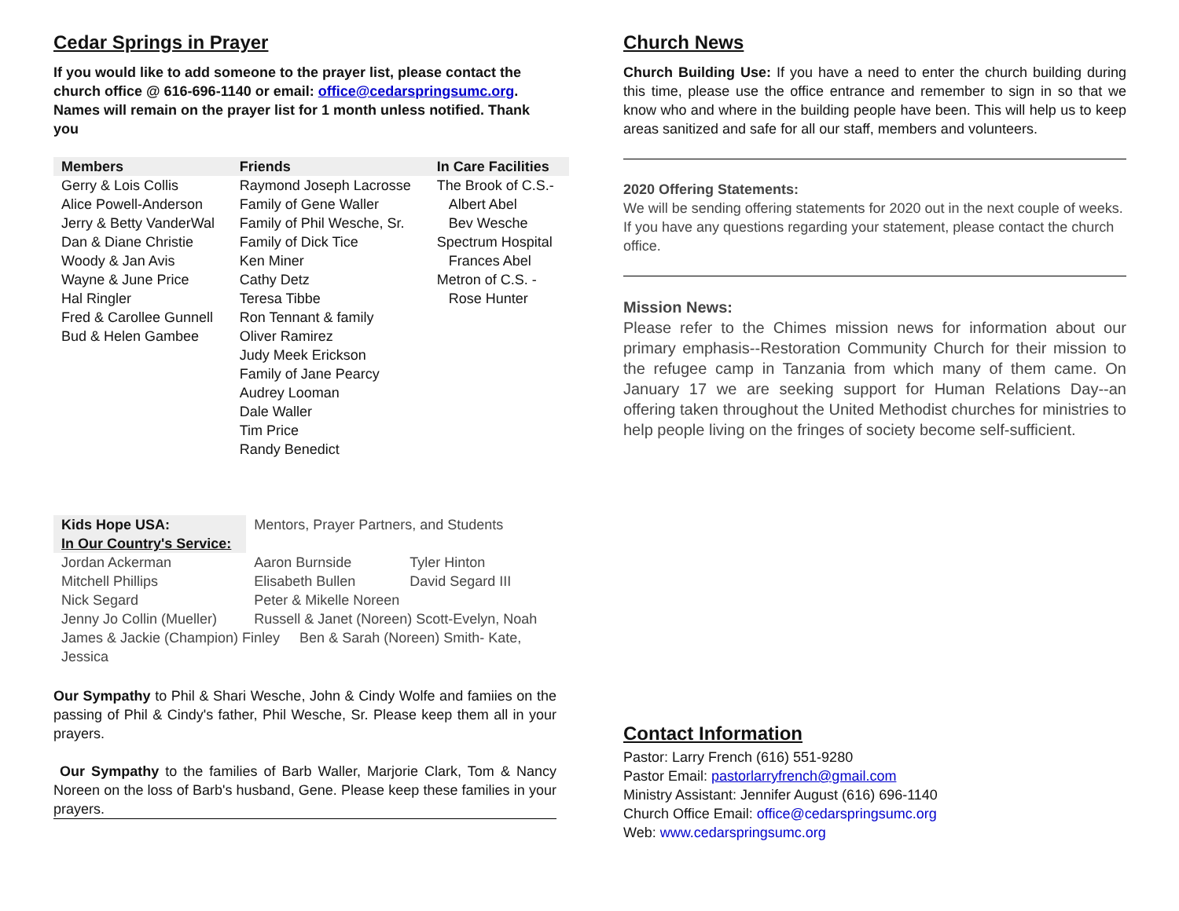Cedar Springs in Prayer
If you would like to add someone to the prayer list, please contact the church office @ 616-696-1140 or email: office@cedarspringsumc.org.
Names will remain on the prayer list for 1 month unless notified. Thank you
| Members | Friends | In Care Facilities |
| --- | --- | --- |
| Gerry & Lois Collis Alice Powell-Anderson Jerry & Betty VanderWal Dan & Diane Christie Woody & Jan Avis Wayne & June Price Hal Ringler Fred & Carollee Gunnell Bud & Helen Gambee | Raymond Joseph Lacrosse Family of Gene Waller Family of Phil Wesche, Sr. Family of Dick Tice Ken Miner Cathy Detz Teresa Tibbe Ron Tennant & family Oliver Ramirez Judy Meek Erickson Family of Jane Pearcy Audrey Looman Dale Waller Tim Price Randy Benedict | The Brook of C.S.- Albert Abel Bev Wesche Spectrum Hospital Frances Abel Metron of C.S. - Rose Hunter |
| Kids Hope USA: In Our Country's Service: | Mentors, Prayer Partners, and Students | |
| Jordan Ackerman | Aaron Burnside | Tyler Hinton |
| Mitchell Phillips | Elisabeth Bullen | David Segard III |
| Nick Segard | Peter & Mikelle Noreen | |
| Jenny Jo Collin (Mueller) | Russell & Janet (Noreen) Scott-Evelyn, Noah | |
| James & Jackie (Champion) Finley Ben & Sarah (Noreen) Smith- Kate, Jessica | | |
Our Sympathy to Phil & Shari Wesche, John & Cindy Wolfe and famiies on the passing of Phil & Cindy's father, Phil Wesche, Sr. Please keep them all in your prayers.
Our Sympathy to the families of Barb Waller, Marjorie Clark, Tom & Nancy Noreen on the loss of Barb's husband, Gene. Please keep these families in your prayers.
Church News
Church Building Use: If you have a need to enter the church building during this time, please use the office entrance and remember to sign in so that we know who and where in the building people have been. This will help us to keep areas sanitized and safe for all our staff, members and volunteers.
2020 Offering Statements:
We will be sending offering statements for 2020 out in the next couple of weeks. If you have any questions regarding your statement, please contact the church office.
Mission News:
Please refer to the Chimes mission news for information about our primary emphasis--Restoration Community Church for their mission to the refugee camp in Tanzania from which many of them came. On January 17 we are seeking support for Human Relations Day--an offering taken throughout the United Methodist churches for ministries to help people living on the fringes of society become self-sufficient.
Contact Information
Pastor: Larry French (616) 551-9280
Pastor Email: pastorlarryfrench@gmail.com
Ministry Assistant: Jennifer August (616) 696-1140
Church Office Email: office@cedarspringsumc.org
Web: www.cedarspringsumc.org